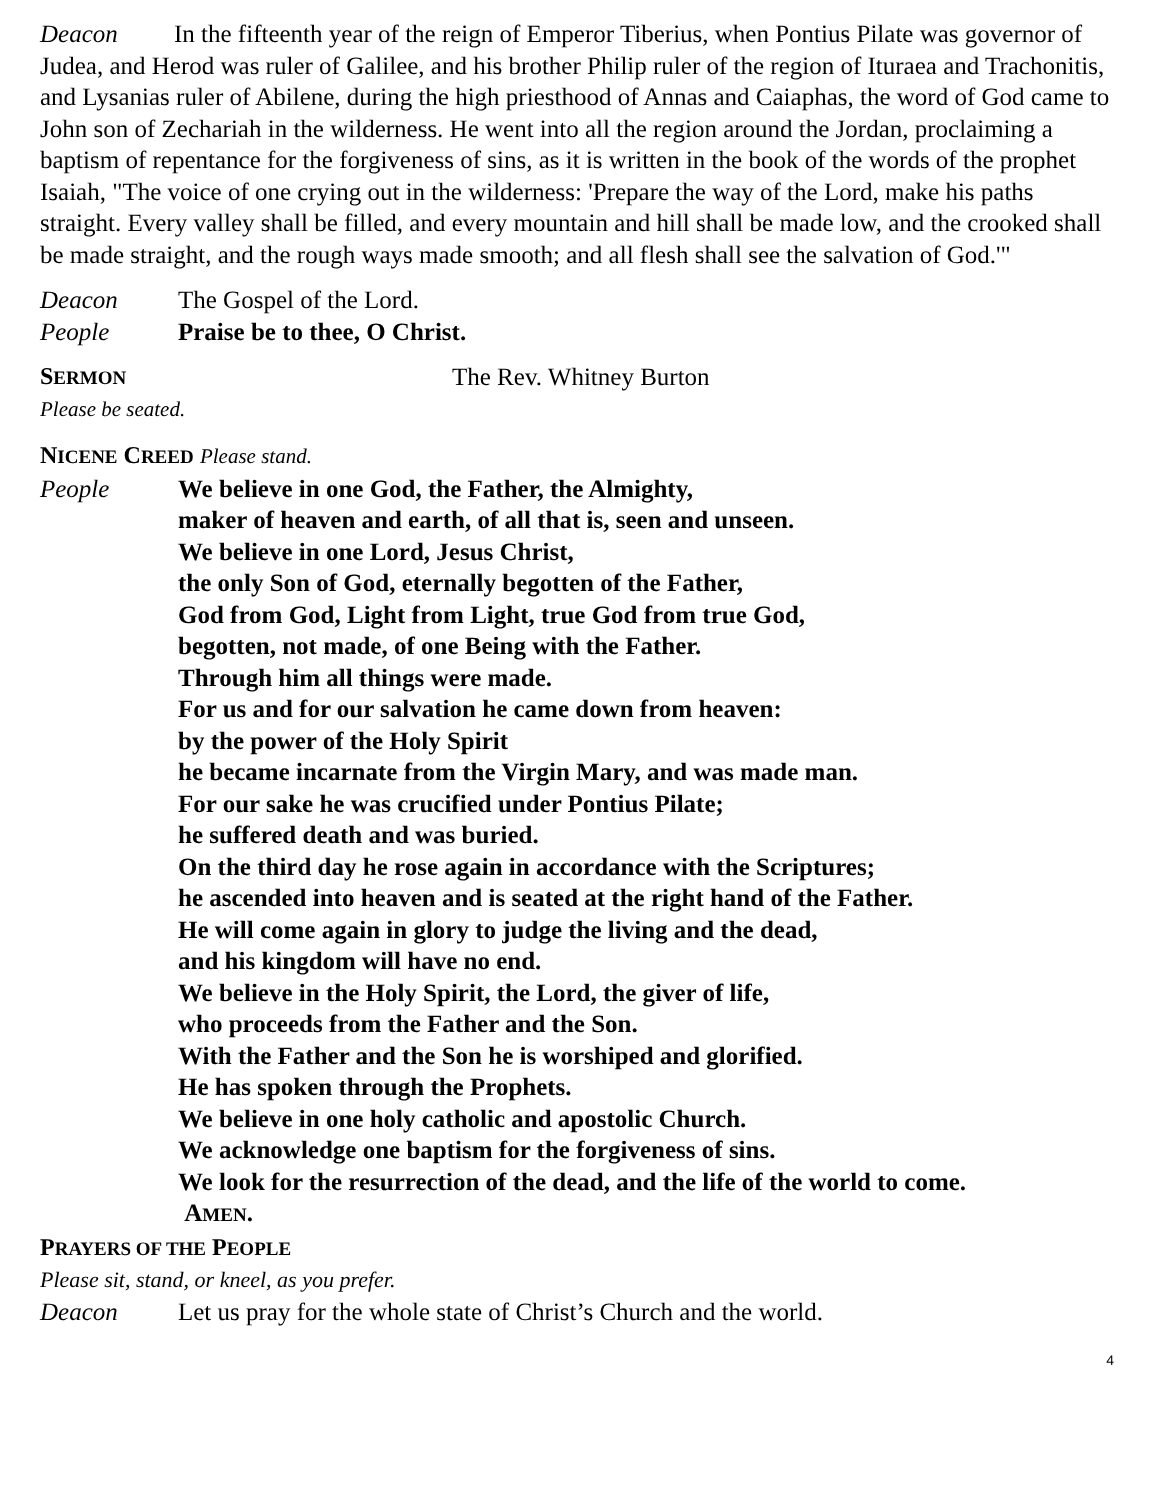Deacon In the fifteenth year of the reign of Emperor Tiberius, when Pontius Pilate was governor of Judea, and Herod was ruler of Galilee, and his brother Philip ruler of the region of Ituraea and Trachonitis, and Lysanias ruler of Abilene, during the high priesthood of Annas and Caiaphas, the word of God came to John son of Zechariah in the wilderness. He went into all the region around the Jordan, proclaiming a baptism of repentance for the forgiveness of sins, as it is written in the book of the words of the prophet Isaiah, "The voice of one crying out in the wilderness: 'Prepare the way of the Lord, make his paths straight. Every valley shall be filled, and every mountain and hill shall be made low, and the crooked shall be made straight, and the rough ways made smooth; and all flesh shall see the salvation of God.'"
Deacon The Gospel of the Lord.
People Praise be to thee, O Christ.
SERMON The Rev. Whitney Burton
Please be seated.
NICENE CREED Please stand.
People We believe in one God, the Father, the Almighty,
maker of heaven and earth, of all that is, seen and unseen.
We believe in one Lord, Jesus Christ,
the only Son of God, eternally begotten of the Father,
God from God, Light from Light, true God from true God,
begotten, not made, of one Being with the Father.
Through him all things were made.
For us and for our salvation he came down from heaven:
by the power of the Holy Spirit
he became incarnate from the Virgin Mary, and was made man.
For our sake he was crucified under Pontius Pilate;
he suffered death and was buried.
On the third day he rose again in accordance with the Scriptures;
he ascended into heaven and is seated at the right hand of the Father.
He will come again in glory to judge the living and the dead,
and his kingdom will have no end.
We believe in the Holy Spirit, the Lord, the giver of life,
who proceeds from the Father and the Son.
With the Father and the Son he is worshiped and glorified.
He has spoken through the Prophets.
We believe in one holy catholic and apostolic Church.
We acknowledge one baptism for the forgiveness of sins.
We look for the resurrection of the dead, and the life of the world to come.
AMEN.
PRAYERS OF THE PEOPLE
Please sit, stand, or kneel, as you prefer.
Deacon Let us pray for the whole state of Christ’s Church and the world.
4